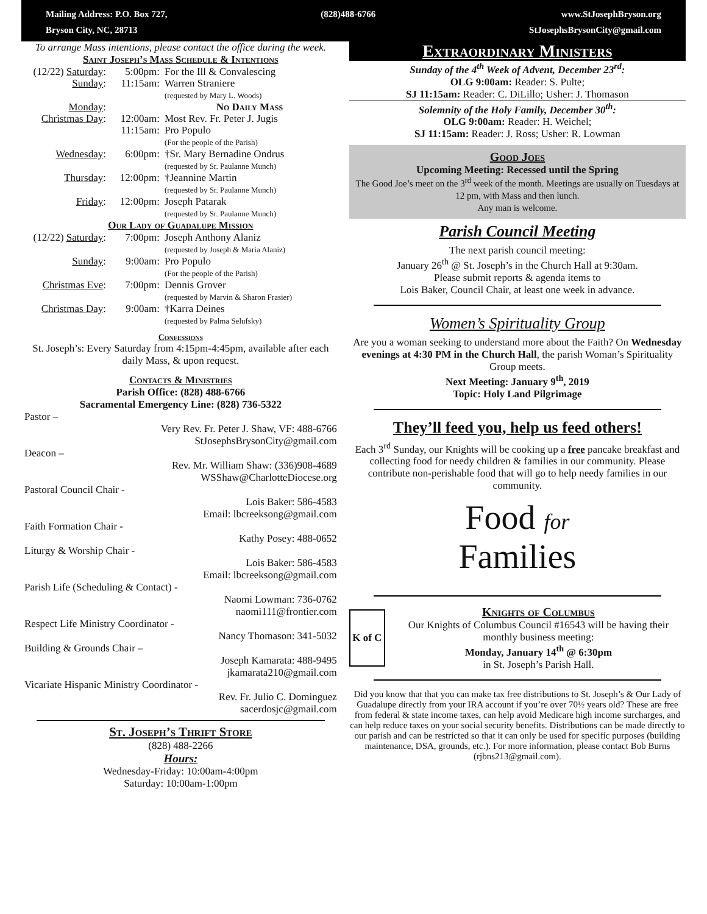Mailing Address: P.O. Box 727,
Bryson City, NC, 28713
(828)488-6766 www.StJosephBryson.org
StJosephsBrysonCity@gmail.com
To arrange Mass intentions, please contact the office during the week.
Saint Joseph’s Mass Schedule & Intentions
| (12/22) Saturday : | 5:00pm: | For the Ill & Convalescing |
| Sunday : | 11:15am: | Warren Straniere (requested by Mary L. Woods) |
| Monday : | | No Daily Mass |
| Christmas Day : | 12:00am: | Most Rev. Fr. Peter J. Jugis |
| | 11:15am: | Pro Populo (For the people of the Parish) |
| Wednesday : | 6:00pm: | †Sr. Mary Bernadine Ondrus (requested by Sr. Paulanne Munch) |
| Thursday : | 12:00pm: | †Jeannine Martin (requested by Sr. Paulanne Munch) |
| Friday : | 12:00pm: | Joseph Patarak (requested by Sr. Paulanne Munch) |
Our Lady of Guadalupe Mission
| (12/22) Saturday : | 7:00pm: | Joseph Anthony Alaniz (requested by Joseph & Maria Alaniz) |
| Sunday : | 9:00am: | Pro Populo (For the people of the Parish) |
| Christmas Eve : | 7:00pm: | Dennis Grover (requested by Marvin & Sharon Frasier) |
| Christmas Day : | 9:00am: | †Karra Deines (requested by Palma Selufsky) |
Confessions
St. Joseph’s: Every Saturday from 4:15pm-4:45pm, available after each daily Mass, & upon request.
Contacts & Ministries
Parish Office: (828) 488-6766
Sacramental Emergency Line: (828) 736-5322
Pastor –
Very Rev. Fr. Peter J. Shaw, VF: 488-6766
StJosephsBrysonCity@gmail.com
Deacon –
Rev. Mr. William Shaw: (336)908-4689
WSShaw@CharlotteDiocese.org
Pastoral Council Chair -
Lois Baker: 586-4583
Email: lbcreeksong@gmail.com
Faith Formation Chair -
Kathy Posey: 488-0652
Liturgy & Worship Chair -
Lois Baker: 586-4583
Email: lbcreeksong@gmail.com
Parish Life (Scheduling & Contact) -
Naomi Lowman: 736-0762
naomi111@frontier.com
Respect Life Ministry Coordinator -
Nancy Thomason: 341-5032
Building & Grounds Chair –
Joseph Kamarata: 488-9495
jkamarata210@gmail.com
Vicariate Hispanic Ministry Coordinator -
Rev. Fr. Julio C. Dominguez
sacerdosjc@gmail.com
St. Joseph’s Thrift Store
(828) 488-2266
Hours:
Wednesday-Friday: 10:00am-4:00pm
Saturday: 10:00am-1:00pm
Extraordinary Ministers
Sunday of the 4<sup>th</sup> Week of Advent, December 23<sup>rd</sup>:
OLG 9:00am: Reader: S. Pulte;
SJ 11:15am: Reader: C. DiLillo; Usher: J. Thomason
Solemnity of the Holy Family, December 30<sup>th</sup>:
OLG 9:00am: Reader: H. Weichel;
SJ 11:15am: Reader: J. Ross; Usher: R. Lowman
Good Joes
Upcoming Meeting: Recessed until the Spring
The Good Joe’s meet on the 3<sup>rd</sup> week of the month. Meetings are usually on Tuesdays at 12 pm, with Mass and then lunch.
Any man is welcome.
Parish Council Meeting
The next parish council meeting:
January 26<sup>th</sup> @ St. Joseph’s in the Church Hall at 9:30am.
Please submit reports & agenda items to
Lois Baker, Council Chair, at least one week in advance.
Women’s Spirituality Group
Are you a woman seeking to understand more about the Faith? On Wednesday evenings at 4:30 PM in the Church Hall, the parish Woman’s Spirituality Group meets.
Next Meeting: January 9<sup>th</sup>, 2019
Topic: Holy Land Pilgrimage
They’ll feed you, help us feed others!
Each 3<sup>rd</sup> Sunday, our Knights will be cooking up a free pancake breakfast and collecting food for needy children & families in our community. Please contribute non-perishable food that will go to help needy families in our community.
Food for
Families
K of C
Knights of Columbus
Our Knights of Columbus Council #16543 will be having their monthly business meeting:
Monday, January 14<sup>th</sup> @ 6:30pm
in St. Joseph’s Parish Hall.
Did you know that that you can make tax free distributions to St. Joseph’s & Our Lady of Guadalupe directly from your IRA account if you’re over 70½ years old? These are free from federal & state income taxes, can help avoid Medicare high income surcharges, and can help reduce taxes on your social security benefits. Distributions can be made directly to our parish and can be restricted so that it can only be used for specific purposes (building maintenance, DSA, grounds, etc.). For more information, please contact Bob Burns (rjbns213@gmail.com).